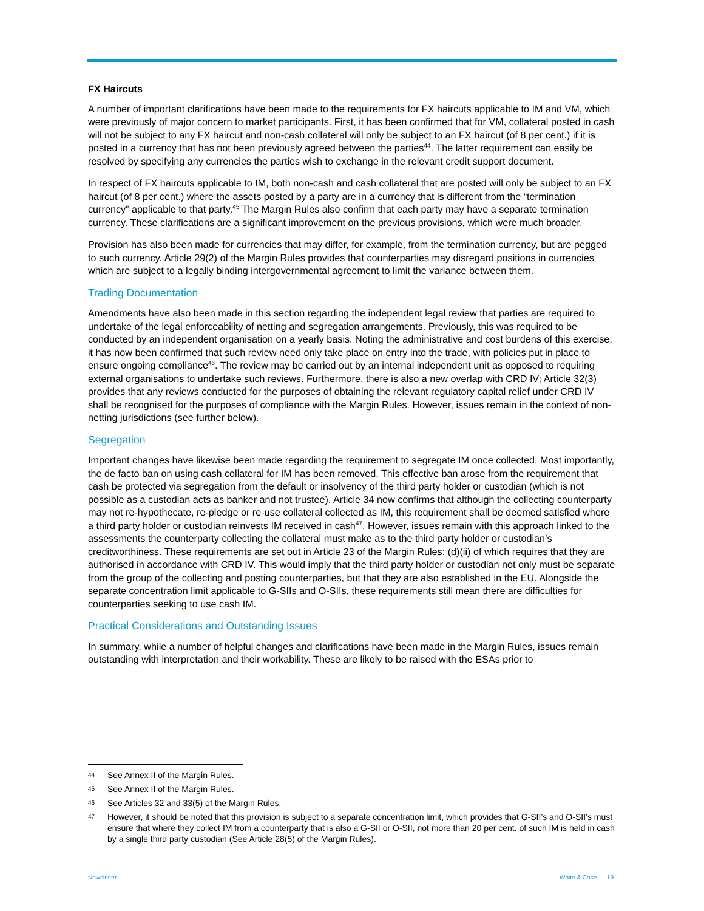FX Haircuts
A number of important clarifications have been made to the requirements for FX haircuts applicable to IM and VM, which were previously of major concern to market participants. First, it has been confirmed that for VM, collateral posted in cash will not be subject to any FX haircut and non-cash collateral will only be subject to an FX haircut (of 8 per cent.) if it is posted in a currency that has not been previously agreed between the parties<sup>44</sup>. The latter requirement can easily be resolved by specifying any currencies the parties wish to exchange in the relevant credit support document.
In respect of FX haircuts applicable to IM, both non-cash and cash collateral that are posted will only be subject to an FX haircut (of 8 per cent.) where the assets posted by a party are in a currency that is different from the “termination currency” applicable to that party.<sup>45</sup> The Margin Rules also confirm that each party may have a separate termination currency. These clarifications are a significant improvement on the previous provisions, which were much broader.
Provision has also been made for currencies that may differ, for example, from the termination currency, but are pegged to such currency. Article 29(2) of the Margin Rules provides that counterparties may disregard positions in currencies which are subject to a legally binding intergovernmental agreement to limit the variance between them.
Trading Documentation
Amendments have also been made in this section regarding the independent legal review that parties are required to undertake of the legal enforceability of netting and segregation arrangements. Previously, this was required to be conducted by an independent organisation on a yearly basis. Noting the administrative and cost burdens of this exercise, it has now been confirmed that such review need only take place on entry into the trade, with policies put in place to ensure ongoing compliance<sup>46</sup>. The review may be carried out by an internal independent unit as opposed to requiring external organisations to undertake such reviews. Furthermore, there is also a new overlap with CRD IV; Article 32(3) provides that any reviews conducted for the purposes of obtaining the relevant regulatory capital relief under CRD IV shall be recognised for the purposes of compliance with the Margin Rules. However, issues remain in the context of non-netting jurisdictions (see further below).
Segregation
Important changes have likewise been made regarding the requirement to segregate IM once collected. Most importantly, the de facto ban on using cash collateral for IM has been removed. This effective ban arose from the requirement that cash be protected via segregation from the default or insolvency of the third party holder or custodian (which is not possible as a custodian acts as banker and not trustee). Article 34 now confirms that although the collecting counterparty may not re-hypothecate, re-pledge or re-use collateral collected as IM, this requirement shall be deemed satisfied where a third party holder or custodian reinvests IM received in cash<sup>47</sup>. However, issues remain with this approach linked to the assessments the counterparty collecting the collateral must make as to the third party holder or custodian’s creditworthiness. These requirements are set out in Article 23 of the Margin Rules; (d)(ii) of which requires that they are authorised in accordance with CRD IV. This would imply that the third party holder or custodian not only must be separate from the group of the collecting and posting counterparties, but that they are also established in the EU. Alongside the separate concentration limit applicable to G-SIIs and O-SIIs, these requirements still mean there are difficulties for counterparties seeking to use cash IM.
Practical Considerations and Outstanding Issues
In summary, while a number of helpful changes and clarifications have been made in the Margin Rules, issues remain outstanding with interpretation and their workability. These are likely to be raised with the ESAs prior to
44
See Annex II of the Margin Rules.
45
See Annex II of the Margin Rules.
46
See Articles 32 and 33(5) of the Margin Rules.
47
However, it should be noted that this provision is subject to a separate concentration limit, which provides that G-SII’s and O-SII’s must ensure that where they collect IM from a counterparty that is also a G-SII or O-SII, not more than 20 per cent. of such IM is held in cash by a single third party custodian (See Article 28(5) of the Margin Rules).
Newsletter White & Case 19